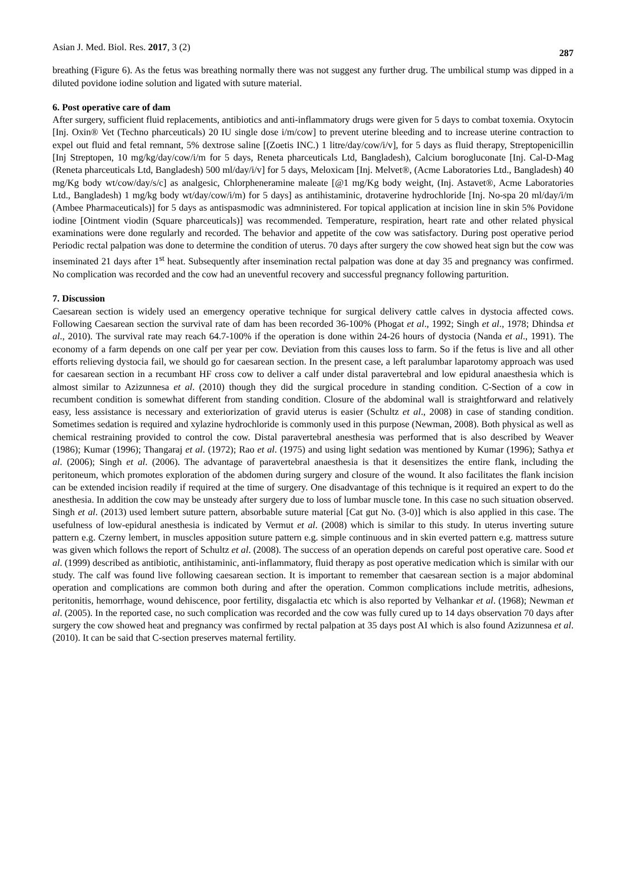Asian J. Med. Biol. Res. 2017, 3 (2) 287
breathing (Figure 6). As the fetus was breathing normally there was not suggest any further drug. The umbilical stump was dipped in a diluted povidone iodine solution and ligated with suture material.
6. Post operative care of dam
After surgery, sufficient fluid replacements, antibiotics and anti-inflammatory drugs were given for 5 days to combat toxemia. Oxytocin [Inj. Oxin® Vet (Techno pharceuticals) 20 IU single dose i/m/cow] to prevent uterine bleeding and to increase uterine contraction to expel out fluid and fetal remnant, 5% dextrose saline [(Zoetis INC.) 1 litre/day/cow/i/v], for 5 days as fluid therapy, Streptopenicillin [Inj Streptopen, 10 mg/kg/day/cow/i/m for 5 days, Reneta pharceuticals Ltd, Bangladesh), Calcium borogluconate [Inj. Cal-D-Mag (Reneta pharceuticals Ltd, Bangladesh) 500 ml/day/i/v] for 5 days, Meloxicam [Inj. Melvet®, (Acme Laboratories Ltd., Bangladesh) 40 mg/Kg body wt/cow/day/s/c] as analgesic, Chlorpheneramine maleate [@1 mg/Kg body weight, (Inj. Astavet®, Acme Laboratories Ltd., Bangladesh) 1 mg/kg body wt/day/cow/i/m) for 5 days] as antihistaminic, drotaverine hydrochloride [Inj. No-spa 20 ml/day/i/m (Ambee Pharmaceuticals)] for 5 days as antispasmodic was admninistered. For topical application at incision line in skin 5% Povidone iodine [Ointment viodin (Square pharceuticals)] was recommended. Temperature, respiration, heart rate and other related physical examinations were done regularly and recorded. The behavior and appetite of the cow was satisfactory. During post operative period Periodic rectal palpation was done to determine the condition of uterus. 70 days after surgery the cow showed heat sign but the cow was inseminated 21 days after 1<sup>st</sup> heat. Subsequently after insemination rectal palpation was done at day 35 and pregnancy was confirmed. No complication was recorded and the cow had an uneventful recovery and successful pregnancy following parturition.
7. Discussion
Caesarean section is widely used an emergency operative technique for surgical delivery cattle calves in dystocia affected cows. Following Caesarean section the survival rate of dam has been recorded 36-100% (Phogat et al., 1992; Singh et al., 1978; Dhindsa et al., 2010). The survival rate may reach 64.7-100% if the operation is done within 24-26 hours of dystocia (Nanda et al., 1991). The economy of a farm depends on one calf per year per cow. Deviation from this causes loss to farm. So if the fetus is live and all other efforts relieving dystocia fail, we should go for caesarean section. In the present case, a left paralumbar laparotomy approach was used for caesarean section in a recumbant HF cross cow to deliver a calf under distal paravertebral and low epidural anaesthesia which is almost similar to Azizunnesa et al. (2010) though they did the surgical procedure in standing condition. C-Section of a cow in recumbent condition is somewhat different from standing condition. Closure of the abdominal wall is straightforward and relatively easy, less assistance is necessary and exteriorization of gravid uterus is easier (Schultz et al., 2008) in case of standing condition. Sometimes sedation is required and xylazine hydrochloride is commonly used in this purpose (Newman, 2008). Both physical as well as chemical restraining provided to control the cow. Distal paravertebral anesthesia was performed that is also described by Weaver (1986); Kumar (1996); Thangaraj et al. (1972); Rao et al. (1975) and using light sedation was mentioned by Kumar (1996); Sathya et al. (2006); Singh et al. (2006). The advantage of paravertebral anaesthesia is that it desensitizes the entire flank, including the peritoneum, which promotes exploration of the abdomen during surgery and closure of the wound. It also facilitates the flank incision can be extended incision readily if required at the time of surgery. One disadvantage of this technique is it required an expert to do the anesthesia. In addition the cow may be unsteady after surgery due to loss of lumbar muscle tone. In this case no such situation observed. Singh et al. (2013) used lembert suture pattern, absorbable suture material [Cat gut No. (3-0)] which is also applied in this case. The usefulness of low-epidural anesthesia is indicated by Vermut et al. (2008) which is similar to this study. In uterus inverting suture pattern e.g. Czerny lembert, in muscles apposition suture pattern e.g. simple continuous and in skin everted pattern e.g. mattress suture was given which follows the report of Schultz et al. (2008). The success of an operation depends on careful post operative care. Sood et al. (1999) described as antibiotic, antihistaminic, anti-inflammatory, fluid therapy as post operative medication which is similar with our study. The calf was found live following caesarean section. It is important to remember that caesarean section is a major abdominal operation and complications are common both during and after the operation. Common complications include metritis, adhesions, peritonitis, hemorrhage, wound dehiscence, poor fertility, disgalactia etc which is also reported by Velhankar et al. (1968); Newman et al. (2005). In the reported case, no such complication was recorded and the cow was fully cured up to 14 days observation 70 days after surgery the cow showed heat and pregnancy was confirmed by rectal palpation at 35 days post AI which is also found Azizunnesa et al. (2010). It can be said that C-section preserves maternal fertility.